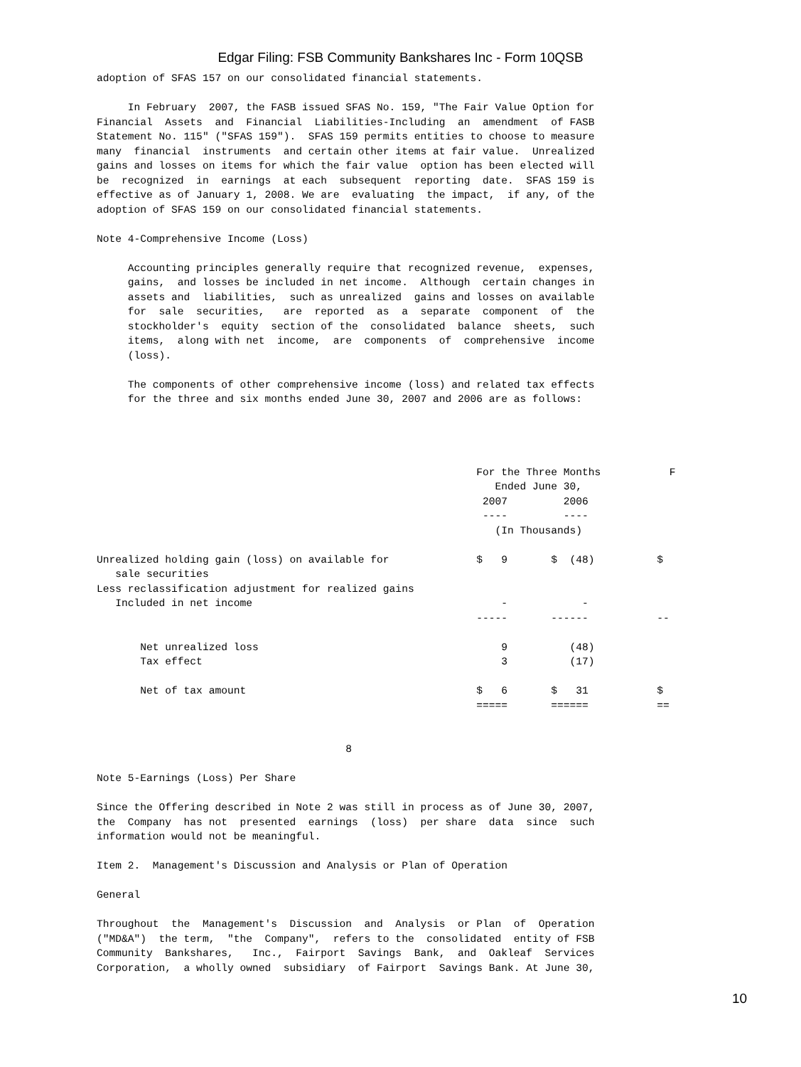Edgar Filing: FSB Community Bankshares Inc - Form 10QSB
adoption of SFAS 157 on our consolidated financial statements.

     In February  2007, the FASB issued SFAS No. 159, "The Fair Value Option for
Financial  Assets  and  Financial  Liabilities-Including  an  amendment  of FASB
Statement No. 115" ("SFAS 159").  SFAS 159 permits entities to choose to measure
many  financial  instruments  and certain other items at fair value.  Unrealized
gains and losses on items for which the fair value  option has been elected will
be  recognized  in  earnings  at each  subsequent  reporting  date.  SFAS 159 is
effective as of January 1, 2008. We are  evaluating  the impact,  if any, of the
adoption of SFAS 159 on our consolidated financial statements.

Note 4-Comprehensive Income (Loss)

     Accounting principles generally require that recognized revenue,  expenses,
     gains,  and losses be included in net income.  Although  certain changes in
     assets and  liabilities,  such as unrealized  gains and losses on available
     for  sale  securities,   are  reported  as  a  separate  component  of  the
     stockholder's  equity  section of the  consolidated  balance  sheets,  such
     items,  along with net  income,  are  components  of  comprehensive  income
     (loss).

     The components of other comprehensive income (loss) and related tax effects
     for the three and six months ended June 30, 2007 and 2006 are as follows:




                                                             For the Three Months           F
                                                                Ended June 30,
                                                              2007         2006
                                                              ----         ----
                                                                (In Thousands)

Unrealized holding gain (loss) on available for              $   9       $  (48)          $
   sale securities
Less reclassification adjustment for realized gains
   Included in net income                                        -            -
                                                             -----       ------           --

       Net unrealized loss                                       9          (48)
       Tax effect                                                3          (17)

       Net of tax amount                                     $   6       $   31           $
                                                             =====       ======           ==


                                        8

Note 5-Earnings (Loss) Per Share

Since the Offering described in Note 2 was still in process as of June 30, 2007,
the  Company  has not  presented  earnings  (loss)  per share  data  since  such
information would not be meaningful.

Item 2.  Management's Discussion and Analysis or Plan of Operation

General

Throughout  the  Management's  Discussion  and  Analysis  or Plan  of  Operation
("MD&A")  the term,  "the  Company",  refers to the  consolidated  entity of FSB
Community  Bankshares,   Inc.,  Fairport  Savings  Bank,  and  Oakleaf  Services
Corporation,  a wholly owned  subsidiary  of Fairport  Savings Bank. At June 30,
10